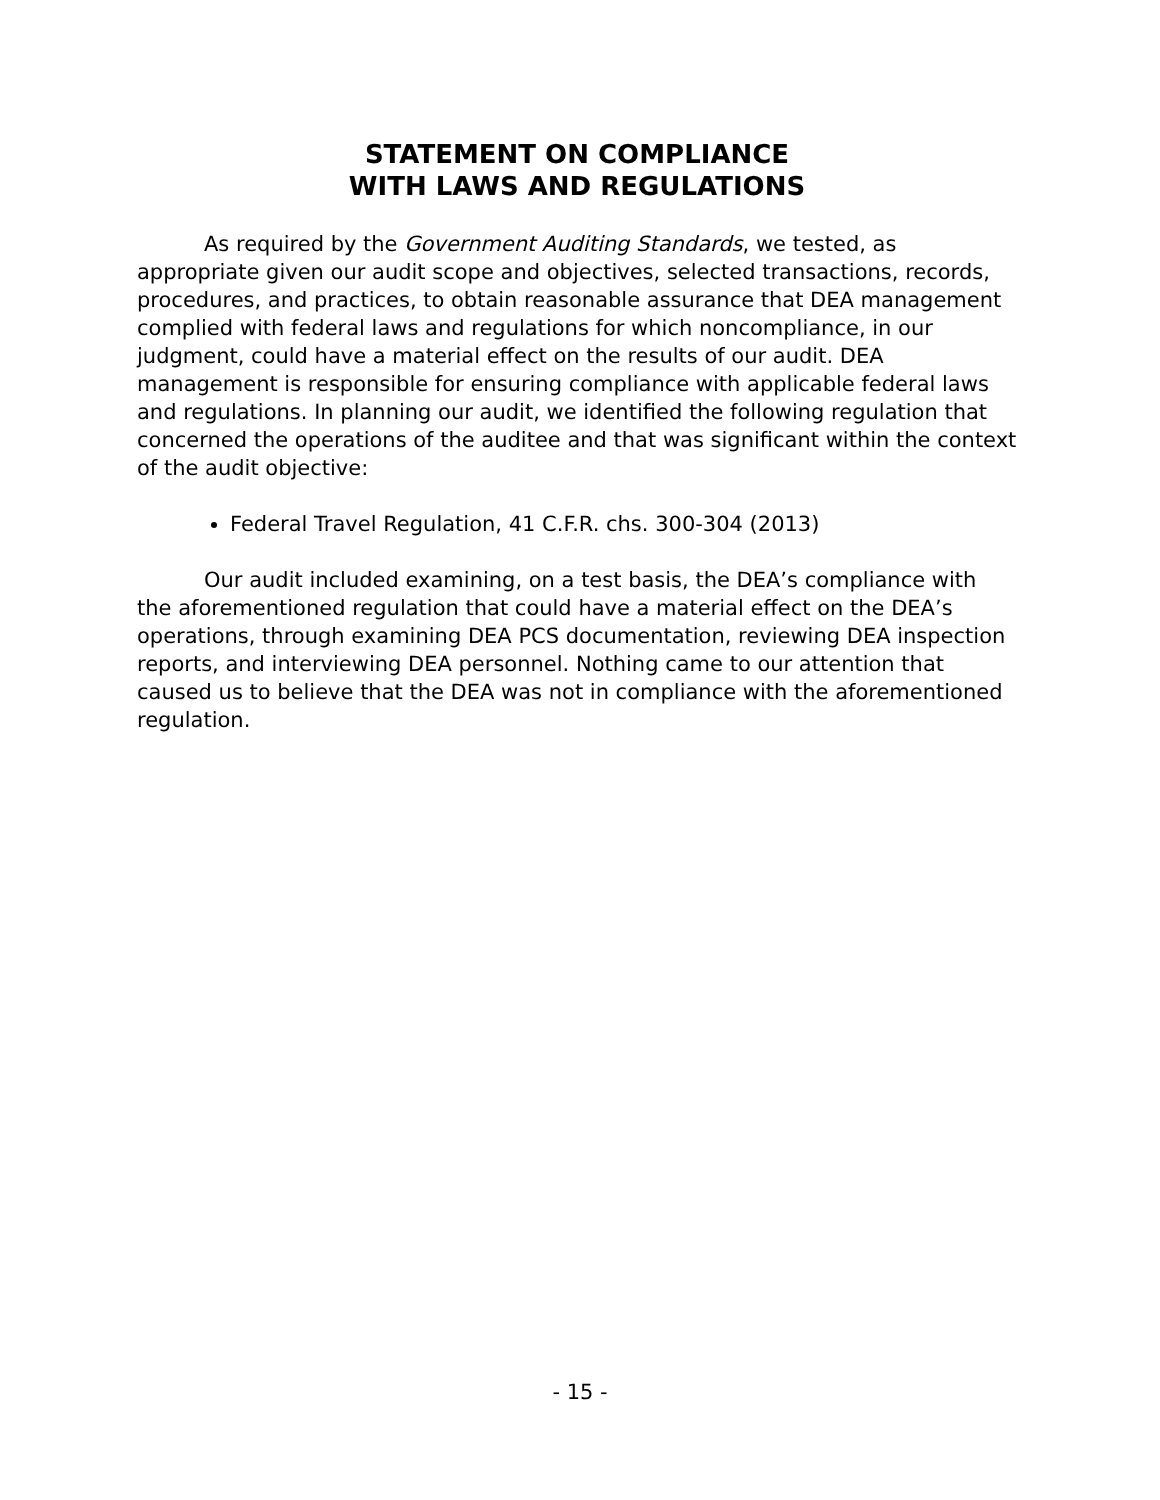STATEMENT ON COMPLIANCE
WITH LAWS AND REGULATIONS
As required by the Government Auditing Standards, we tested, as appropriate given our audit scope and objectives, selected transactions, records, procedures, and practices, to obtain reasonable assurance that DEA management complied with federal laws and regulations for which noncompliance, in our judgment, could have a material effect on the results of our audit. DEA management is responsible for ensuring compliance with applicable federal laws and regulations. In planning our audit, we identified the following regulation that concerned the operations of the auditee and that was significant within the context of the audit objective:
Federal Travel Regulation, 41 C.F.R. chs. 300-304 (2013)
Our audit included examining, on a test basis, the DEA’s compliance with the aforementioned regulation that could have a material effect on the DEA’s operations, through examining DEA PCS documentation, reviewing DEA inspection reports, and interviewing DEA personnel. Nothing came to our attention that caused us to believe that the DEA was not in compliance with the aforementioned regulation.
- 15 -